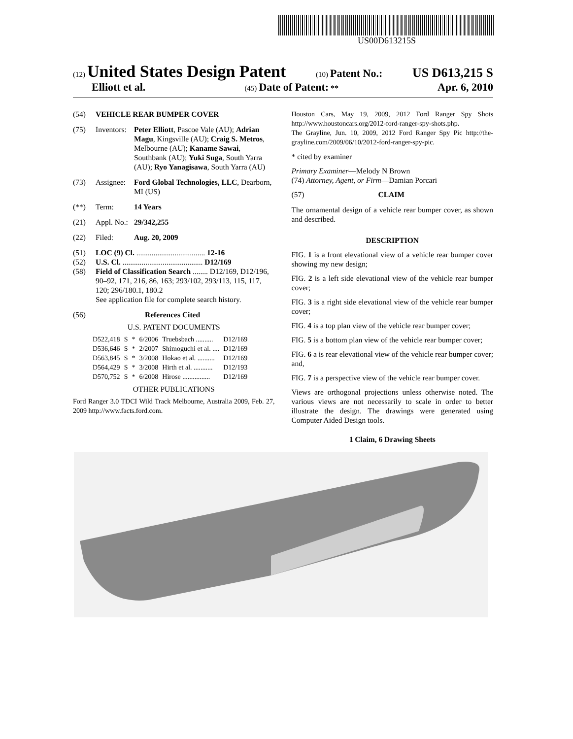US00D613215S
(12) United States Design Patent (10) Patent No.: US D613,215 S
Elliott et al. (45) Date of Patent: ** Apr. 6, 2010
(54) VEHICLE REAR BUMPER COVER
(75) Inventors: Peter Elliott, Pascoe Vale (AU); Adrian Magu, Kingsville (AU); Craig S. Metros, Melbourne (AU); Kaname Sawai, Southbank (AU); Yuki Suga, South Yarra (AU); Ryo Yanagisawa, South Yarra (AU)
(73) Assignee: Ford Global Technologies, LLC, Dearborn, MI (US)
(**) Term: 14 Years
(21) Appl. No.: 29/342,255
(22) Filed: Aug. 20, 2009
(51) LOC (9) Cl. .................................... 12-16
(52) U.S. Cl. .......................................... D12/169
(58) Field of Classification Search ........ D12/169, D12/196, 90–92, 171, 216, 86, 163; 293/102, 293/113, 115, 117, 120; 296/180.1, 180.2
See application file for complete search history.
(56) References Cited
U.S. PATENT DOCUMENTS
| D522,418 | S | * | 6/2006 | Truebsbach .......... | D12/169 |
| D536,646 | S | * | 2/2007 | Shimoguchi et al. .... | D12/169 |
| D563,845 | S | * | 3/2008 | Hokao et al. .......... | D12/169 |
| D564,429 | S | * | 3/2008 | Hirth et al. ........... | D12/193 |
| D570,752 | S | * | 6/2008 | Hirose ................ | D12/169 |
OTHER PUBLICATIONS
Ford Ranger 3.0 TDCI Wild Track Melbourne, Australia 2009, Feb. 27, 2009 http://www.facts.ford.com.
Houston Cars, May 19, 2009, 2012 Ford Ranger Spy Shots http://www.houstoncars.org/2012-ford-ranger-spy-shots.php.
The Grayline, Jun. 10, 2009, 2012 Ford Ranger Spy Pic http://the-grayline.com/2009/06/10/2012-ford-ranger-spy-pic.
* cited by examiner
Primary Examiner—Melody N Brown
(74) Attorney, Agent, or Firm—Damian Porcari
(57) CLAIM
The ornamental design of a vehicle rear bumper cover, as shown and described.
DESCRIPTION
FIG. 1 is a front elevational view of a vehicle rear bumper cover showing my new design;
FIG. 2 is a left side elevational view of the vehicle rear bumper cover;
FIG. 3 is a right side elevational view of the vehicle rear bumper cover;
FIG. 4 is a top plan view of the vehicle rear bumper cover;
FIG. 5 is a bottom plan view of the vehicle rear bumper cover;
FIG. 6 a is rear elevational view of the vehicle rear bumper cover; and,
FIG. 7 is a perspective view of the vehicle rear bumper cover.
Views are orthogonal projections unless otherwise noted. The various views are not necessarily to scale in order to better illustrate the design. The drawings were generated using Computer Aided Design tools.
1 Claim, 6 Drawing Sheets